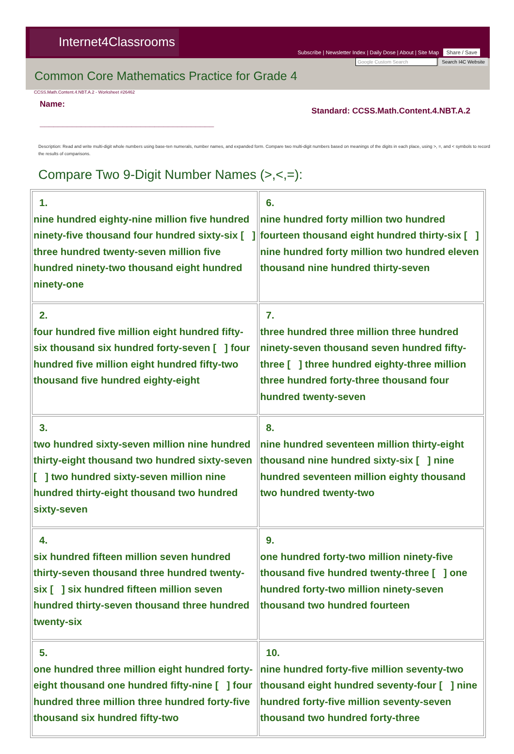Internet4Classrooms
Subscribe | Newsletter Index | Daily Dose | About | Site Map Share / Save
Google Custom Search Search I4C Website
Common Core Mathematics Practice for Grade 4
CCSS.Math.Content.4.NBT.A.2 - Worksheet #26462
Name:
______________________________________
Standard: CCSS.Math.Content.4.NBT.A.2
Description: Read and write multi-digit whole numbers using base-ten numerals, number names, and expanded form. Compare two multi-digit numbers based on meanings of the digits in each place, using >, =, and < symbols to record the results of comparisons.
Compare Two 9-Digit Number Names (>,<,=):
| 1. nine hundred eighty-nine million five hundred ninety-five thousand four hundred sixty-six [ ] three hundred twenty-seven million five hundred ninety-two thousand eight hundred ninety-one | 6. nine hundred forty million two hundred fourteen thousand eight hundred thirty-six [ ] nine hundred forty million two hundred eleven thousand nine hundred thirty-seven |
| 2. four hundred five million eight hundred fifty-six thousand six hundred forty-seven [ ] four hundred five million eight hundred fifty-two thousand five hundred eighty-eight | 7. three hundred three million three hundred ninety-seven thousand seven hundred fifty-three [ ] three hundred eighty-three million three hundred forty-three thousand four hundred twenty-seven |
| 3. two hundred sixty-seven million nine hundred thirty-eight thousand two hundred sixty-seven [ ] two hundred sixty-seven million nine hundred thirty-eight thousand two hundred sixty-seven | 8. nine hundred seventeen million thirty-eight thousand nine hundred sixty-six [ ] nine hundred seventeen million eighty thousand two hundred twenty-two |
| 4. six hundred fifteen million seven hundred thirty-seven thousand three hundred twenty-six [ ] six hundred fifteen million seven hundred thirty-seven thousand three hundred twenty-six | 9. one hundred forty-two million ninety-five thousand five hundred twenty-three [ ] one hundred forty-two million ninety-seven thousand two hundred fourteen |
| 5. one hundred three million eight hundred forty-eight thousand one hundred fifty-nine [ ] four hundred three million three hundred forty-five thousand six hundred fifty-two | 10. nine hundred forty-five million seventy-two thousand eight hundred seventy-four [ ] nine hundred forty-five million seventy-seven thousand two hundred forty-three |